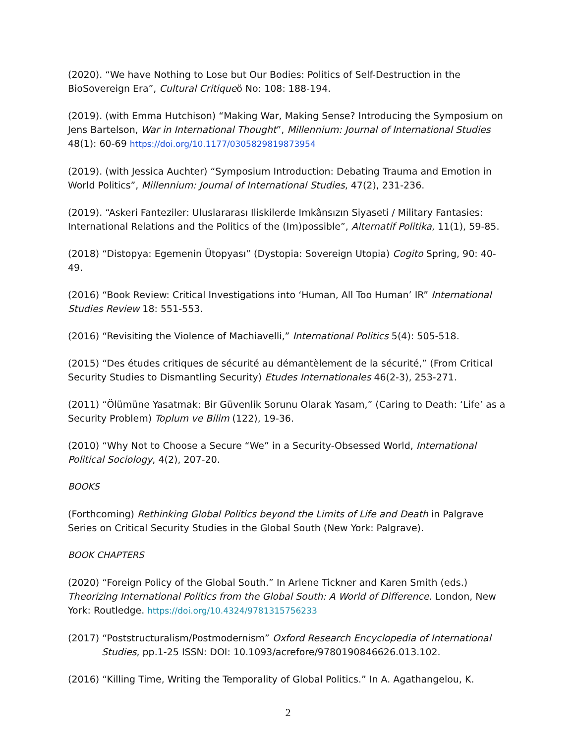(2020). “We have Nothing to Lose but Our Bodies: Politics of Self-Destruction in the BioSovereign Era”, Cultural Critiqueö No: 108: 188-194.
(2019). (with Emma Hutchison) “Making War, Making Sense? Introducing the Symposium on Jens Bartelson, War in International Thought”, Millennium: Journal of International Studies 48(1): 60-69 https://doi.org/10.1177/0305829819873954
(2019). (with Jessica Auchter) “Symposium Introduction: Debating Trauma and Emotion in World Politics”, Millennium: Journal of International Studies, 47(2), 231-236.
(2019). “Askeri Fanteziler: Uluslararası Iliskilerde Imkânsızın Siyaseti / Military Fantasies: International Relations and the Politics of the (Im)possible”, Alternatif Politika, 11(1), 59-85.
(2018) “Distopya: Egemenin Ütopyası” (Dystopia: Sovereign Utopia) Cogito Spring, 90: 40-49.
(2016) “Book Review: Critical Investigations into ‘Human, All Too Human’ IR” International Studies Review 18: 551-553.
(2016) “Revisiting the Violence of Machiavelli,” International Politics 5(4): 505-518.
(2015) “Des études critiques de sécurité au démantèlement de la sécurité,” (From Critical Security Studies to Dismantling Security) Etudes Internationales 46(2-3), 253-271.
(2011) “Ölümüne Yasatmak: Bir Güvenlik Sorunu Olarak Yasam,” (Caring to Death: ‘Life’ as a Security Problem) Toplum ve Bilim (122), 19-36.
(2010) “Why Not to Choose a Secure “We” in a Security-Obsessed World, International Political Sociology, 4(2), 207-20.
BOOKS
(Forthcoming) Rethinking Global Politics beyond the Limits of Life and Death in Palgrave Series on Critical Security Studies in the Global South (New York: Palgrave).
BOOK CHAPTERS
(2020) “Foreign Policy of the Global South.” In Arlene Tickner and Karen Smith (eds.) Theorizing International Politics from the Global South: A World of Difference. London, New York: Routledge. https://doi.org/10.4324/9781315756233
(2017) “Poststructuralism/Postmodernism” Oxford Research Encyclopedia of International Studies, pp.1-25 ISSN: DOI: 10.1093/acrefore/9780190846626.013.102.
(2016) “Killing Time, Writing the Temporality of Global Politics.” In A. Agathangelou, K.
2